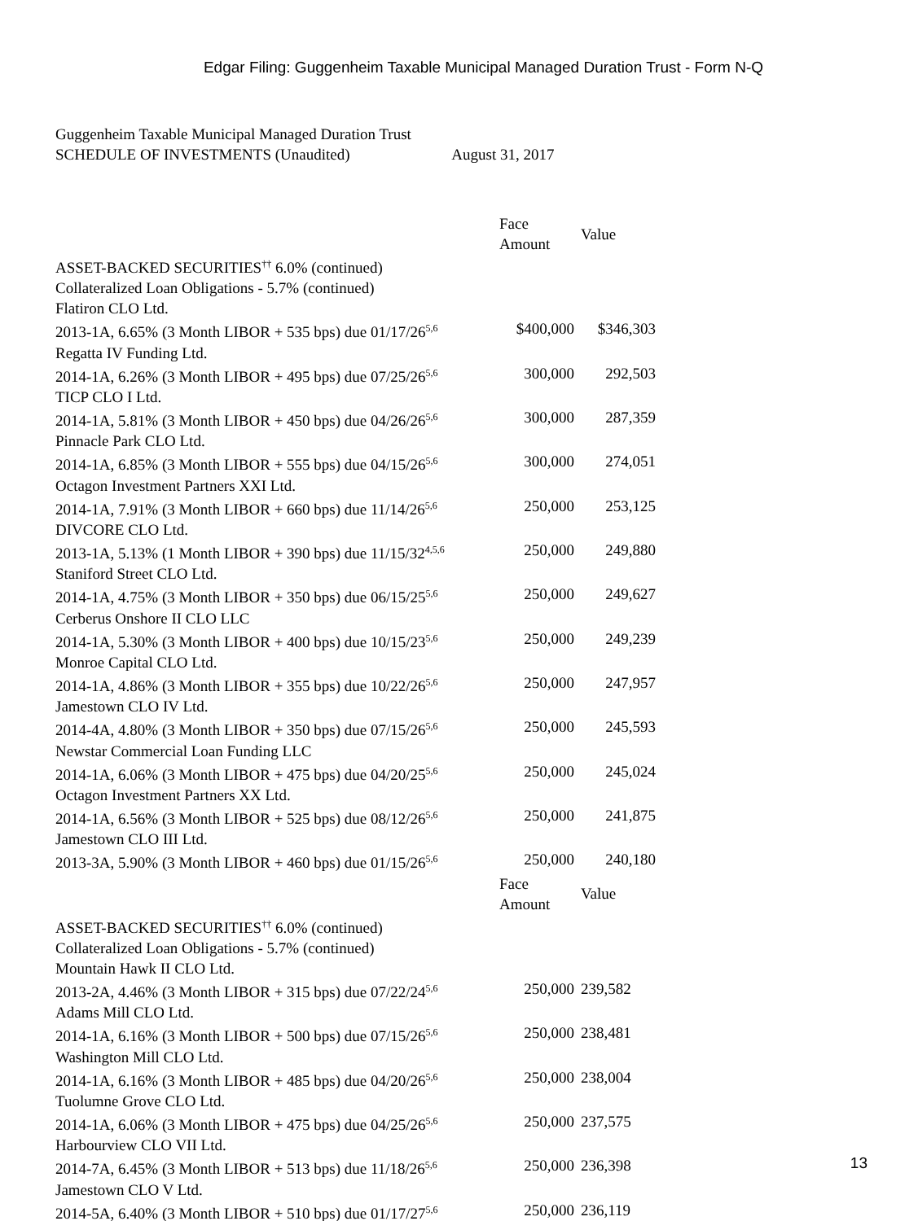Edgar Filing: Guggenheim Taxable Municipal Managed Duration Trust - Form N-Q
Guggenheim Taxable Municipal Managed Duration Trust
SCHEDULE OF INVESTMENTS (Unaudited) August 31, 2017
| | Face Amount | Value |
| --- | --- | --- |
| ASSET-BACKED SECURITIES<sup>††</sup> 6.0% (continued) | | |
| Collateralized Loan Obligations - 5.7% (continued) | | |
| Flatiron CLO Ltd. | | |
| 2013-1A, 6.65% (3 Month LIBOR + 535 bps) due 01/17/26<sup>5,6</sup> | $400,000 | $346,303 |
| Regatta IV Funding Ltd. | | |
| 2014-1A, 6.26% (3 Month LIBOR + 495 bps) due 07/25/26<sup>5,6</sup> | 300,000 | 292,503 |
| TICP CLO I Ltd. | | |
| 2014-1A, 5.81% (3 Month LIBOR + 450 bps) due 04/26/26<sup>5,6</sup> | 300,000 | 287,359 |
| Pinnacle Park CLO Ltd. | | |
| 2014-1A, 6.85% (3 Month LIBOR + 555 bps) due 04/15/26<sup>5,6</sup> | 300,000 | 274,051 |
| Octagon Investment Partners XXI Ltd. | | |
| 2014-1A, 7.91% (3 Month LIBOR + 660 bps) due 11/14/26<sup>5,6</sup> | 250,000 | 253,125 |
| DIVCORE CLO Ltd. | | |
| 2013-1A, 5.13% (1 Month LIBOR + 390 bps) due 11/15/32<sup>4,5,6</sup> | 250,000 | 249,880 |
| Staniford Street CLO Ltd. | | |
| 2014-1A, 4.75% (3 Month LIBOR + 350 bps) due 06/15/25<sup>5,6</sup> | 250,000 | 249,627 |
| Cerberus Onshore II CLO LLC | | |
| 2014-1A, 5.30% (3 Month LIBOR + 400 bps) due 10/15/23<sup>5,6</sup> | 250,000 | 249,239 |
| Monroe Capital CLO Ltd. | | |
| 2014-1A, 4.86% (3 Month LIBOR + 355 bps) due 10/22/26<sup>5,6</sup> | 250,000 | 247,957 |
| Jamestown CLO IV Ltd. | | |
| 2014-4A, 4.80% (3 Month LIBOR + 350 bps) due 07/15/26<sup>5,6</sup> | 250,000 | 245,593 |
| Newstar Commercial Loan Funding LLC | | |
| 2014-1A, 6.06% (3 Month LIBOR + 475 bps) due 04/20/25<sup>5,6</sup> | 250,000 | 245,024 |
| Octagon Investment Partners XX Ltd. | | |
| 2014-1A, 6.56% (3 Month LIBOR + 525 bps) due 08/12/26<sup>5,6</sup> | 250,000 | 241,875 |
| Jamestown CLO III Ltd. | | |
| 2013-3A, 5.90% (3 Month LIBOR + 460 bps) due 01/15/26<sup>5,6</sup> | 250,000 | 240,180 |
| | Face Amount | Value |
| ASSET-BACKED SECURITIES<sup>††</sup> 6.0% (continued) | | |
| Collateralized Loan Obligations - 5.7% (continued) | | |
| Mountain Hawk II CLO Ltd. | | |
| 2013-2A, 4.46% (3 Month LIBOR + 315 bps) due 07/22/24<sup>5,6</sup> | 250,000 | 239,582 |
| Adams Mill CLO Ltd. | | |
| 2014-1A, 6.16% (3 Month LIBOR + 500 bps) due 07/15/26<sup>5,6</sup> | 250,000 | 238,481 |
| Washington Mill CLO Ltd. | | |
| 2014-1A, 6.16% (3 Month LIBOR + 485 bps) due 04/20/26<sup>5,6</sup> | 250,000 | 238,004 |
| Tuolumne Grove CLO Ltd. | | |
| 2014-1A, 6.06% (3 Month LIBOR + 475 bps) due 04/25/26<sup>5,6</sup> | 250,000 | 237,575 |
| Harbourview CLO VII Ltd. | | |
| 2014-7A, 6.45% (3 Month LIBOR + 513 bps) due 11/18/26<sup>5,6</sup> | 250,000 | 236,398 |
| Jamestown CLO V Ltd. | | |
| 2014-5A, 6.40% (3 Month LIBOR + 510 bps) due 01/17/27<sup>5,6</sup> | 250,000 | 236,119 |
13